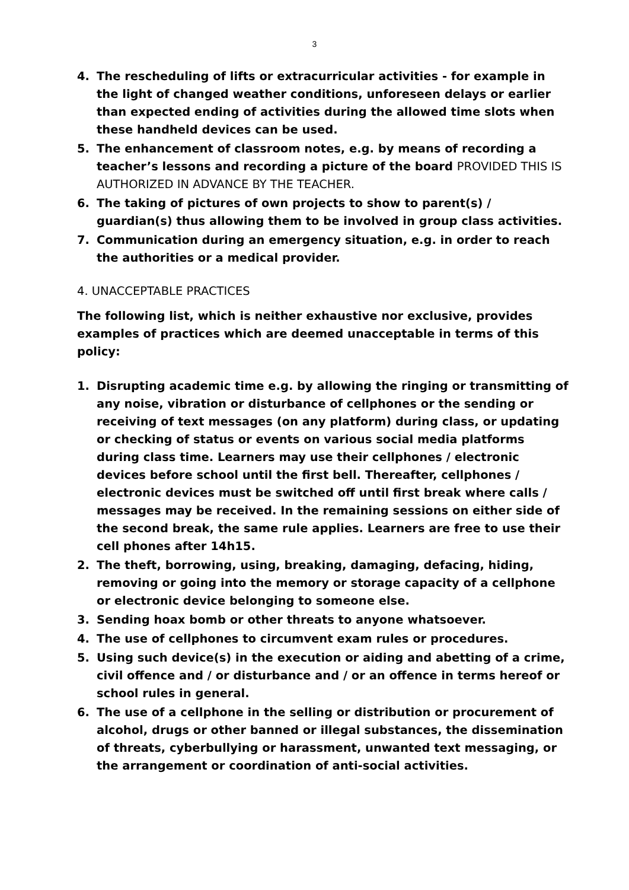3
4. The rescheduling of lifts or extracurricular activities - for example in the light of changed weather conditions, unforeseen delays or earlier than expected ending of activities during the allowed time slots when these handheld devices can be used.
5. The enhancement of classroom notes, e.g. by means of recording a teacher’s lessons and recording a picture of the board PROVIDED THIS IS AUTHORIZED IN ADVANCE BY THE TEACHER.
6. The taking of pictures of own projects to show to parent(s) / guardian(s) thus allowing them to be involved in group class activities.
7. Communication during an emergency situation, e.g. in order to reach the authorities or a medical provider.
4. UNACCEPTABLE PRACTICES
The following list, which is neither exhaustive nor exclusive, provides examples of practices which are deemed unacceptable in terms of this policy:
1. Disrupting academic time e.g. by allowing the ringing or transmitting of any noise, vibration or disturbance of cellphones or the sending or receiving of text messages (on any platform) during class, or updating or checking of status or events on various social media platforms during class time. Learners may use their cellphones / electronic devices before school until the first bell. Thereafter, cellphones / electronic devices must be switched off until first break where calls / messages may be received. In the remaining sessions on either side of the second break, the same rule applies. Learners are free to use their cell phones after 14h15.
2. The theft, borrowing, using, breaking, damaging, defacing, hiding, removing or going into the memory or storage capacity of a cellphone or electronic device belonging to someone else.
3. Sending hoax bomb or other threats to anyone whatsoever.
4. The use of cellphones to circumvent exam rules or procedures.
5. Using such device(s) in the execution or aiding and abetting of a crime, civil offence and / or disturbance and / or an offence in terms hereof or school rules in general.
6. The use of a cellphone in the selling or distribution or procurement of alcohol, drugs or other banned or illegal substances, the dissemination of threats, cyberbullying or harassment, unwanted text messaging, or the arrangement or coordination of anti-social activities.